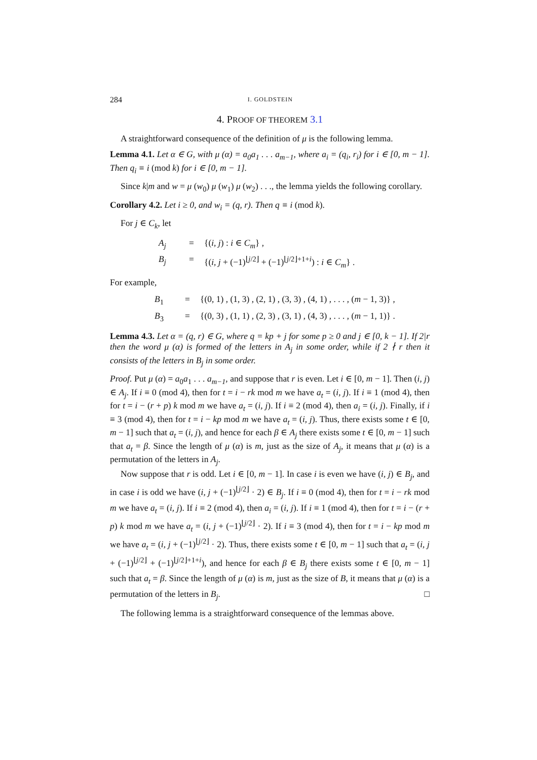284 I. GOLDSTEIN
4. PROOF OF THEOREM 3.1
A straightforward consequence of the definition of μ is the following lemma.
Lemma 4.1. Let α ∈ G, with μ (α) = a<sub>0</sub>a<sub>1</sub> . . . a<sub>m−1</sub>, where a<sub>i</sub> = (q<sub>i</sub>, r<sub>i</sub>) for i ∈ [0, m − 1]. Then q<sub>i</sub> ≡ i (mod k) for i ∈ [0, m − 1].
Since k|m and w = μ (w<sub>0</sub>) μ (w<sub>1</sub>) μ (w<sub>2</sub>) . . ., the lemma yields the following corollary.
Corollary 4.2. Let i ≥ 0, and w<sub>i</sub> = (q, r). Then q ≡ i (mod k).
For j ∈ C<sub>k</sub>, let
A<sub>j</sub> = {(i, j) : i ∈ C<sub>m</sub>} , B<sub>j</sub> = {(i, j + (−1)<sup>⌊j/2⌋</sup> + (−1)<sup>⌊j/2⌋+1+i</sup>) : i ∈ C<sub>m</sub>} .
For example,
B<sub>1</sub> = {(0, 1) , (1, 3) , (2, 1) , (3, 3) , (4, 1) , . . . , (m − 1, 3)} , B<sub>3</sub> = {(0, 3) , (1, 1) , (2, 3) , (3, 1) , (4, 3) , . . . , (m − 1, 1)} .
Lemma 4.3. Let α = (q, r) ∈ G, where q = kp + j for some p ≥ 0 and j ∈ [0, k − 1]. If 2|r then the word μ (α) is formed of the letters in A<sub>j</sub> in some order, while if 2 ∤ r then it consists of the letters in B<sub>j</sub> in some order.
Proof. Put μ (α) = a<sub>0</sub>a<sub>1</sub> . . . a<sub>m−1</sub>, and suppose that r is even. Let i ∈ [0, m − 1]. Then (i, j) ∈ A<sub>j</sub>. If i ≡ 0 (mod 4), then for t = i − rk mod m we have a<sub>t</sub> = (i, j). If i ≡ 1 (mod 4), then for t = i − (r + p) k mod m we have a<sub>t</sub> = (i, j). If i ≡ 2 (mod 4), then a<sub>i</sub> = (i, j). Finally, if i ≡ 3 (mod 4), then for t = i − kp mod m we have a<sub>t</sub> = (i, j). Thus, there exists some t ∈ [0, m − 1] such that a<sub>t</sub> = (i, j), and hence for each β ∈ A<sub>j</sub> there exists some t ∈ [0, m − 1] such that a<sub>t</sub> = β. Since the length of μ (α) is m, just as the size of A<sub>j</sub>, it means that μ (α) is a permutation of the letters in A<sub>j</sub>.
Now suppose that r is odd. Let i ∈ [0, m − 1]. In case i is even we have (i, j) ∈ B<sub>j</sub>, and in case i is odd we have (i, j + (−1)<sup>⌊j/2⌋</sup> · 2) ∈ B<sub>j</sub>. If i ≡ 0 (mod 4), then for t = i − rk mod m we have a<sub>t</sub> = (i, j). If i ≡ 2 (mod 4), then a<sub>i</sub> = (i, j). If i ≡ 1 (mod 4), then for t = i − (r + p) k mod m we have a<sub>t</sub> = (i, j + (−1)<sup>⌊j/2⌋</sup> · 2). If i ≡ 3 (mod 4), then for t = i − kp mod m we have a<sub>t</sub> = (i, j + (−1)<sup>⌊j/2⌋</sup> · 2). Thus, there exists some t ∈ [0, m − 1] such that a<sub>t</sub> = (i, j + (−1)<sup>⌊j/2⌋</sup> + (−1)<sup>⌊j/2⌋+1+i</sup>), and hence for each β ∈ B<sub>j</sub> there exists some t ∈ [0, m − 1] such that a<sub>t</sub> = β. Since the length of μ (α) is m, just as the size of B, it means that μ (α) is a permutation of the letters in B<sub>j</sub>. □
The following lemma is a straightforward consequence of the lemmas above.